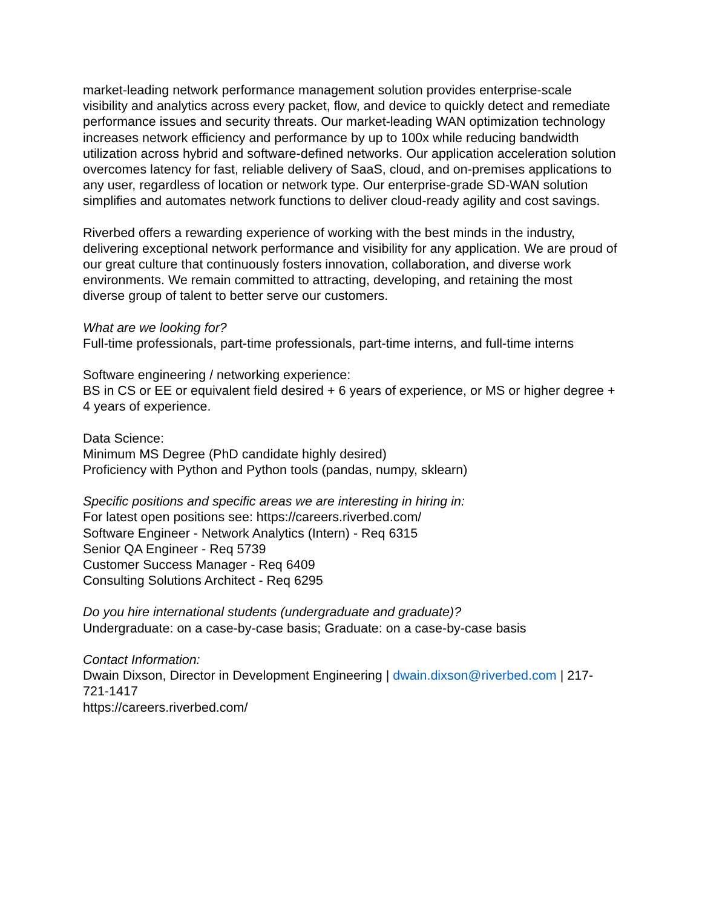market-leading network performance management solution provides enterprise-scale visibility and analytics across every packet, flow, and device to quickly detect and remediate performance issues and security threats. Our market-leading WAN optimization technology increases network efficiency and performance by up to 100x while reducing bandwidth utilization across hybrid and software-defined networks. Our application acceleration solution overcomes latency for fast, reliable delivery of SaaS, cloud, and on-premises applications to any user, regardless of location or network type. Our enterprise-grade SD-WAN solution simplifies and automates network functions to deliver cloud-ready agility and cost savings.
Riverbed offers a rewarding experience of working with the best minds in the industry, delivering exceptional network performance and visibility for any application. We are proud of our great culture that continuously fosters innovation, collaboration, and diverse work environments. We remain committed to attracting, developing, and retaining the most diverse group of talent to better serve our customers.
What are we looking for?
Full-time professionals, part-time professionals, part-time interns, and full-time interns
Software engineering / networking experience:
BS in CS or EE or equivalent field desired + 6 years of experience, or MS or higher degree + 4 years of experience.
Data Science:
Minimum MS Degree (PhD candidate highly desired)
Proficiency with Python and Python tools (pandas, numpy, sklearn)
Specific positions and specific areas we are interesting in hiring in:
For latest open positions see: https://careers.riverbed.com/
Software Engineer - Network Analytics (Intern) - Req 6315
Senior QA Engineer - Req 5739
Customer Success Manager - Req 6409
Consulting Solutions Architect - Req 6295
Do you hire international students (undergraduate and graduate)?
Undergraduate: on a case-by-case basis; Graduate: on a case-by-case basis
Contact Information:
Dwain Dixson, Director in Development Engineering | dwain.dixson@riverbed.com | 217-721-1417
https://careers.riverbed.com/